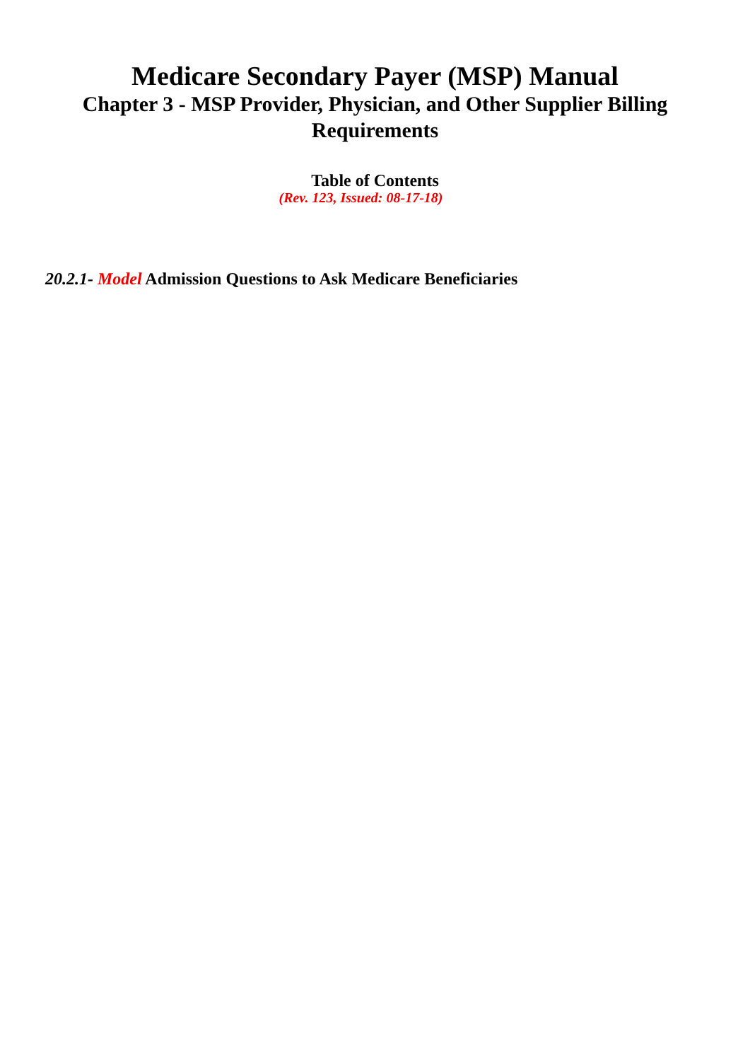Medicare Secondary Payer (MSP) Manual
Chapter 3 - MSP Provider, Physician, and Other Supplier Billing Requirements
Table of Contents
(Rev. 123, Issued: 08-17-18)
20.2.1- Model Admission Questions to Ask Medicare Beneficiaries